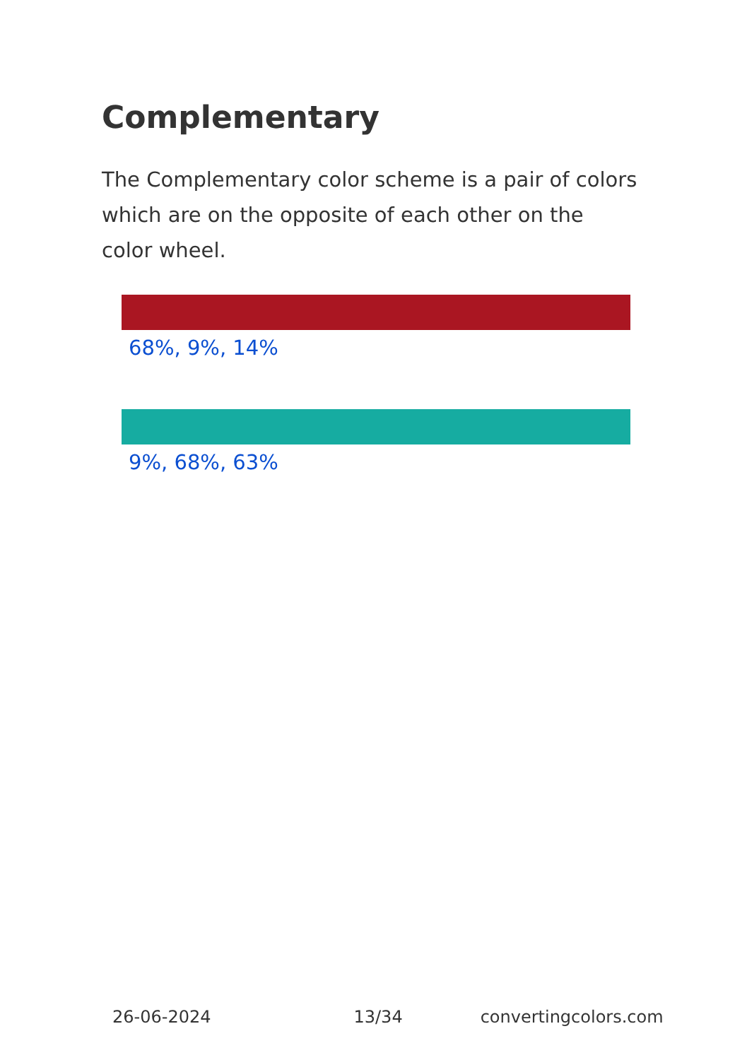Complementary
The Complementary color scheme is a pair of colors which are on the opposite of each other on the color wheel.
68%, 9%, 14%
9%, 68%, 63%
26-06-2024 13/34 convertingcolors.com